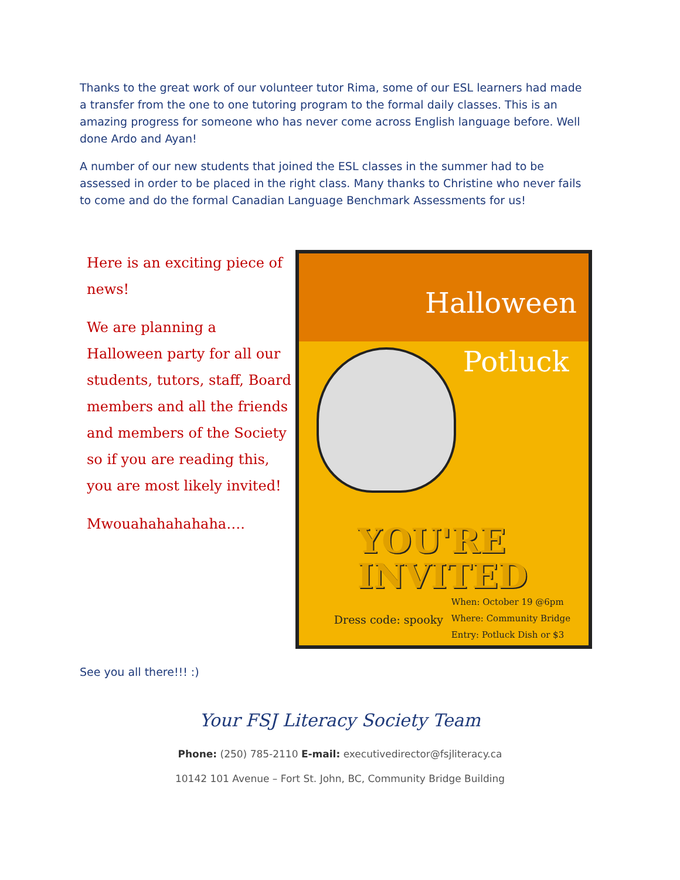Thanks to the great work of our volunteer tutor Rima, some of our ESL learners had made a transfer from the one to one tutoring program to the formal daily classes. This is an amazing progress for someone who has never come across English language before. Well done Ardo and Ayan!
A number of our new students that joined the ESL classes in the summer had to be assessed in order to be placed in the right class. Many thanks to Christine who never fails to come and do the formal Canadian Language Benchmark Assessments for us!
Here is an exciting piece of news!
We are planning a Halloween party for all our students, tutors, staff, Board members and all the friends and members of the Society so if you are reading this, you are most likely invited!
Mwouahahahahaha….
Halloween
Potluck
YOU'RE
INVITED
Dress code: spooky
When: October 19 @6pm
Where: Community Bridge
Entry: Potluck Dish or $3
See you all there!!! :)
Your FSJ Literacy Society Team
Phone: (250) 785-2110 E-mail: executivedirector@fsjliteracy.ca
10142 101 Avenue – Fort St. John, BC, Community Bridge Building